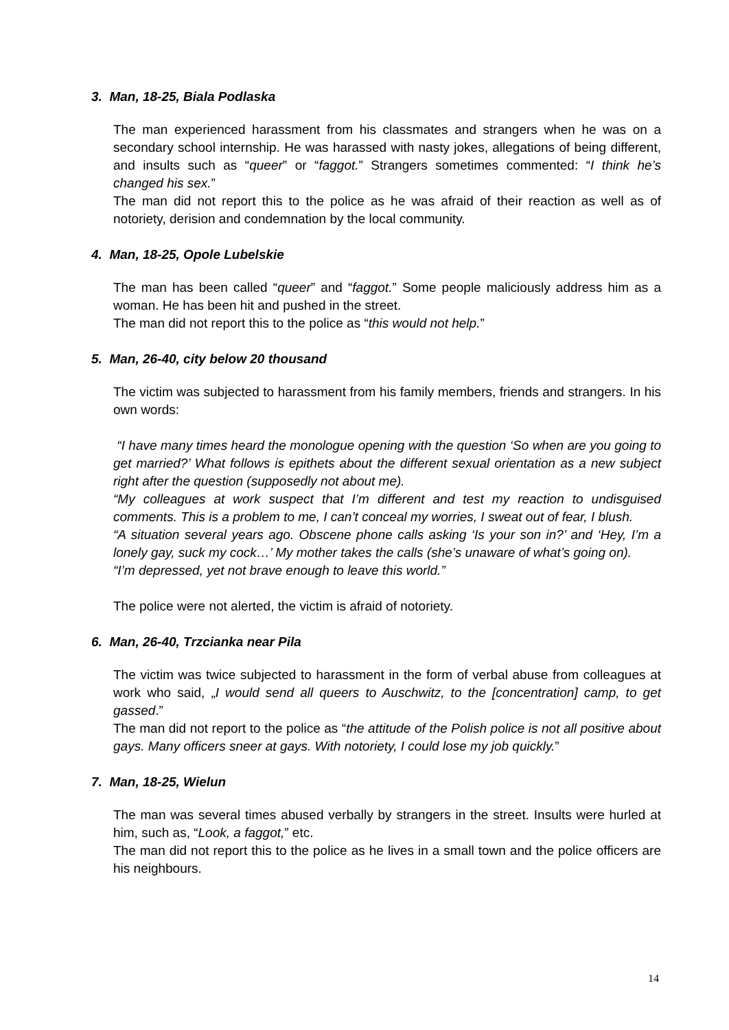3. Man, 18-25, Biala Podlaska
The man experienced harassment from his classmates and strangers when he was on a secondary school internship. He was harassed with nasty jokes, allegations of being different, and insults such as “queer” or “faggot.” Strangers sometimes commented: “I think he’s changed his sex.”
The man did not report this to the police as he was afraid of their reaction as well as of notoriety, derision and condemnation by the local community.
4. Man, 18-25, Opole Lubelskie
The man has been called “queer” and “faggot.” Some people maliciously address him as a woman. He has been hit and pushed in the street.
The man did not report this to the police as “this would not help.”
5. Man, 26-40, city below 20 thousand
The victim was subjected to harassment from his family members, friends and strangers. In his own words:
“I have many times heard the monologue opening with the question ‘So when are you going to get married?’ What follows is epithets about the different sexual orientation as a new subject right after the question (supposedly not about me).
“My colleagues at work suspect that I’m different and test my reaction to undisguised comments. This is a problem to me, I can’t conceal my worries, I sweat out of fear, I blush.
“A situation several years ago. Obscene phone calls asking ‘Is your son in?’ and ‘Hey, I’m a lonely gay, suck my cock…’ My mother takes the calls (she’s unaware of what’s going on).
“I’m depressed, yet not brave enough to leave this world.”
The police were not alerted, the victim is afraid of notoriety.
6. Man, 26-40, Trzcianka near Pila
The victim was twice subjected to harassment in the form of verbal abuse from colleagues at work who said, „I would send all queers to Auschwitz, to the [concentration] camp, to get gassed.”
The man did not report to the police as “the attitude of the Polish police is not all positive about gays. Many officers sneer at gays. With notoriety, I could lose my job quickly.”
7. Man, 18-25, Wielun
The man was several times abused verbally by strangers in the street. Insults were hurled at him, such as, “Look, a faggot,” etc.
The man did not report this to the police as he lives in a small town and the police officers are his neighbours.
14